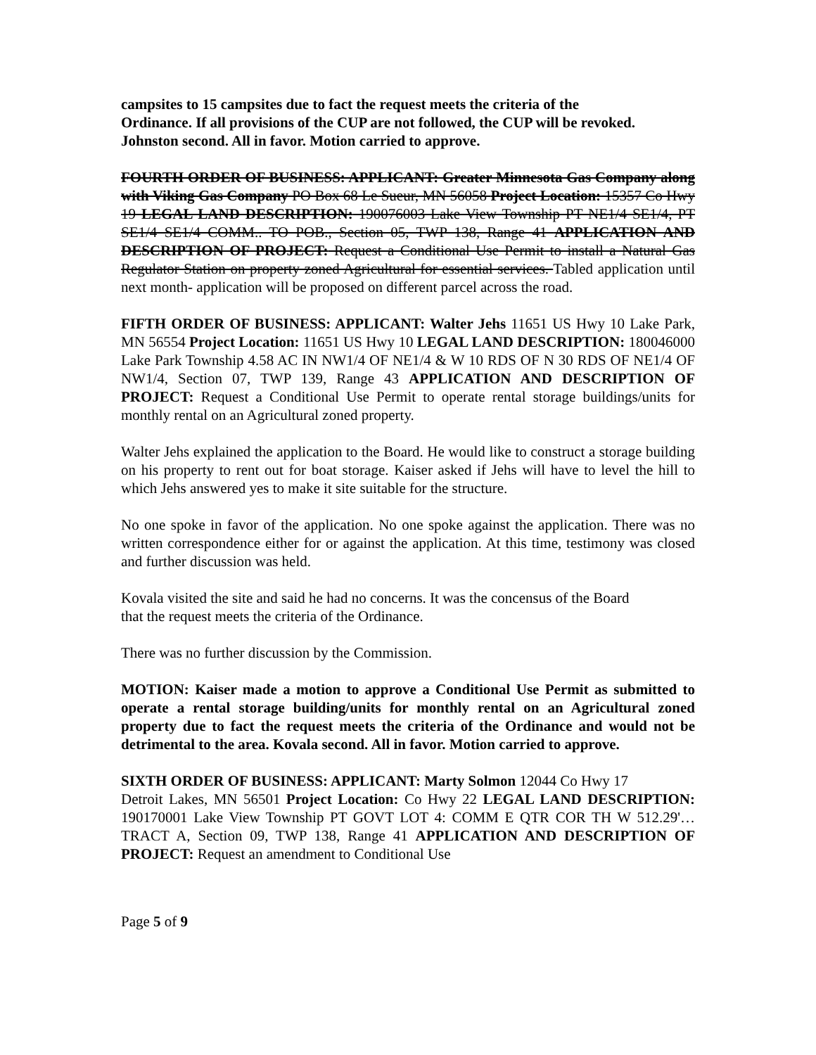campsites to 15 campsites due to fact the request meets the criteria of the
Ordinance. If all provisions of the CUP are not followed, the CUP will be revoked.
Johnston second. All in favor. Motion carried to approve.
FOURTH ORDER OF BUSINESS: APPLICANT: Greater Minnesota Gas Company along with Viking Gas Company PO Box 68 Le Sueur, MN 56058 Project Location: 15357 Co Hwy 19 LEGAL LAND DESCRIPTION: 190076003 Lake View Township PT NE1/4 SE1/4, PT SE1/4 SE1/4 COMM.. TO POB., Section 05, TWP 138, Range 41 APPLICATION AND DESCRIPTION OF PROJECT: Request a Conditional Use Permit to install a Natural Gas Regulator Station on property zoned Agricultural for essential services. Tabled application until next month- application will be proposed on different parcel across the road.
FIFTH ORDER OF BUSINESS: APPLICANT: Walter Jehs 11651 US Hwy 10 Lake Park, MN 56554 Project Location: 11651 US Hwy 10 LEGAL LAND DESCRIPTION: 180046000 Lake Park Township 4.58 AC IN NW1/4 OF NE1/4 & W 10 RDS OF N 30 RDS OF NE1/4 OF NW1/4, Section 07, TWP 139, Range 43 APPLICATION AND DESCRIPTION OF PROJECT: Request a Conditional Use Permit to operate rental storage buildings/units for monthly rental on an Agricultural zoned property.
Walter Jehs explained the application to the Board. He would like to construct a storage building on his property to rent out for boat storage. Kaiser asked if Jehs will have to level the hill to which Jehs answered yes to make it site suitable for the structure.
No one spoke in favor of the application. No one spoke against the application. There was no written correspondence either for or against the application. At this time, testimony was closed and further discussion was held.
Kovala visited the site and said he had no concerns. It was the concensus of the Board
that the request meets the criteria of the Ordinance.
There was no further discussion by the Commission.
MOTION: Kaiser made a motion to approve a Conditional Use Permit as submitted to operate a rental storage building/units for monthly rental on an Agricultural zoned property due to fact the request meets the criteria of the Ordinance and would not be detrimental to the area. Kovala second. All in favor. Motion carried to approve.
SIXTH ORDER OF BUSINESS: APPLICANT: Marty Solmon 12044 Co Hwy 17
Detroit Lakes, MN 56501 Project Location: Co Hwy 22 LEGAL LAND DESCRIPTION: 190170001 Lake View Township PT GOVT LOT 4: COMM E QTR COR TH W 512.29'… TRACT A, Section 09, TWP 138, Range 41 APPLICATION AND DESCRIPTION OF PROJECT: Request an amendment to Conditional Use
Page 5 of 9